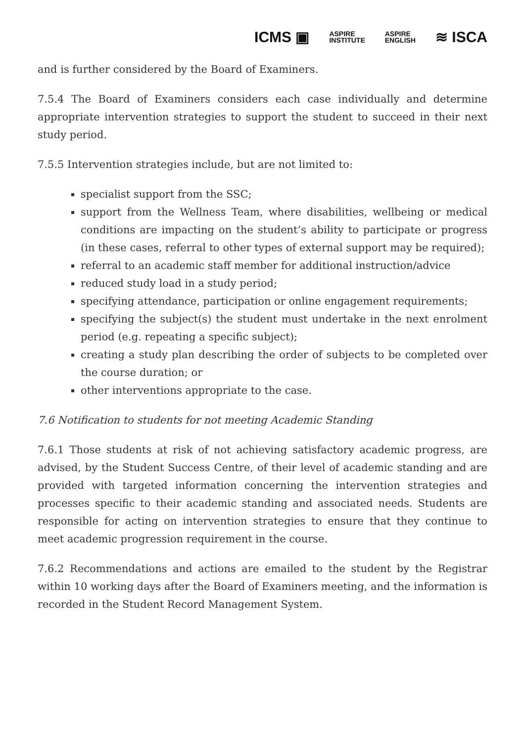ICMS ▣ ASPIRE
INSTITUTE ASPIRE
ENGLISH ≋ ISCA
and is further considered by the Board of Examiners.
7.5.4 The Board of Examiners considers each case individually and determine appropriate intervention strategies to support the student to succeed in their next study period.
7.5.5 Intervention strategies include, but are not limited to:
specialist support from the SSC;
support from the Wellness Team, where disabilities, wellbeing or medical conditions are impacting on the student’s ability to participate or progress (in these cases, referral to other types of external support may be required);
referral to an academic staff member for additional instruction/advice
reduced study load in a study period;
specifying attendance, participation or online engagement requirements;
specifying the subject(s) the student must undertake in the next enrolment period (e.g. repeating a specific subject);
creating a study plan describing the order of subjects to be completed over the course duration; or
other interventions appropriate to the case.
7.6 Notification to students for not meeting Academic Standing
7.6.1 Those students at risk of not achieving satisfactory academic progress, are advised, by the Student Success Centre, of their level of academic standing and are provided with targeted information concerning the intervention strategies and processes specific to their academic standing and associated needs. Students are responsible for acting on intervention strategies to ensure that they continue to meet academic progression requirement in the course.
7.6.2 Recommendations and actions are emailed to the student by the Registrar within 10 working days after the Board of Examiners meeting, and the information is recorded in the Student Record Management System.